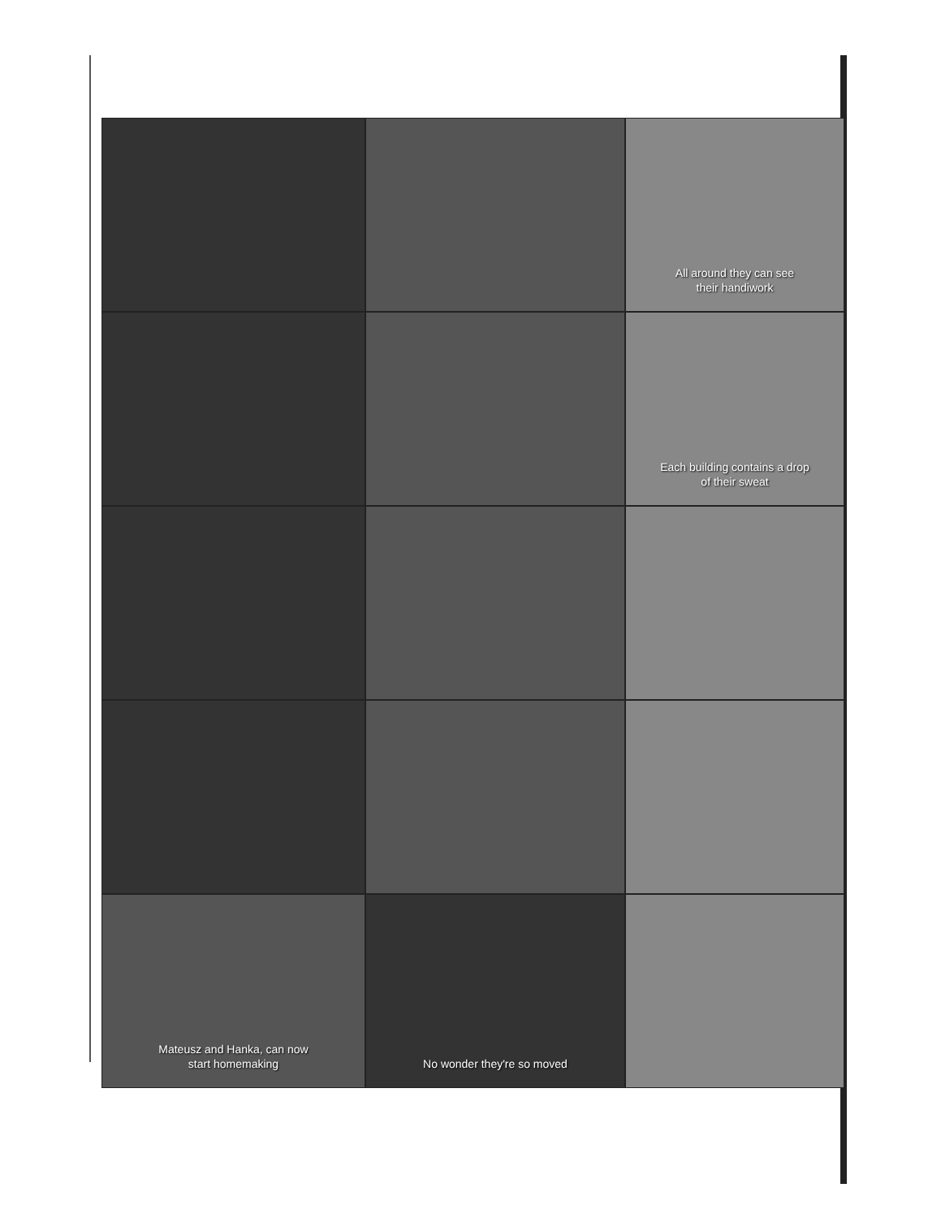All around they can see
their handiwork
Each building contains a drop
of their sweat
Mateusz and Hanka, can now
start homemaking
No wonder they're so moved